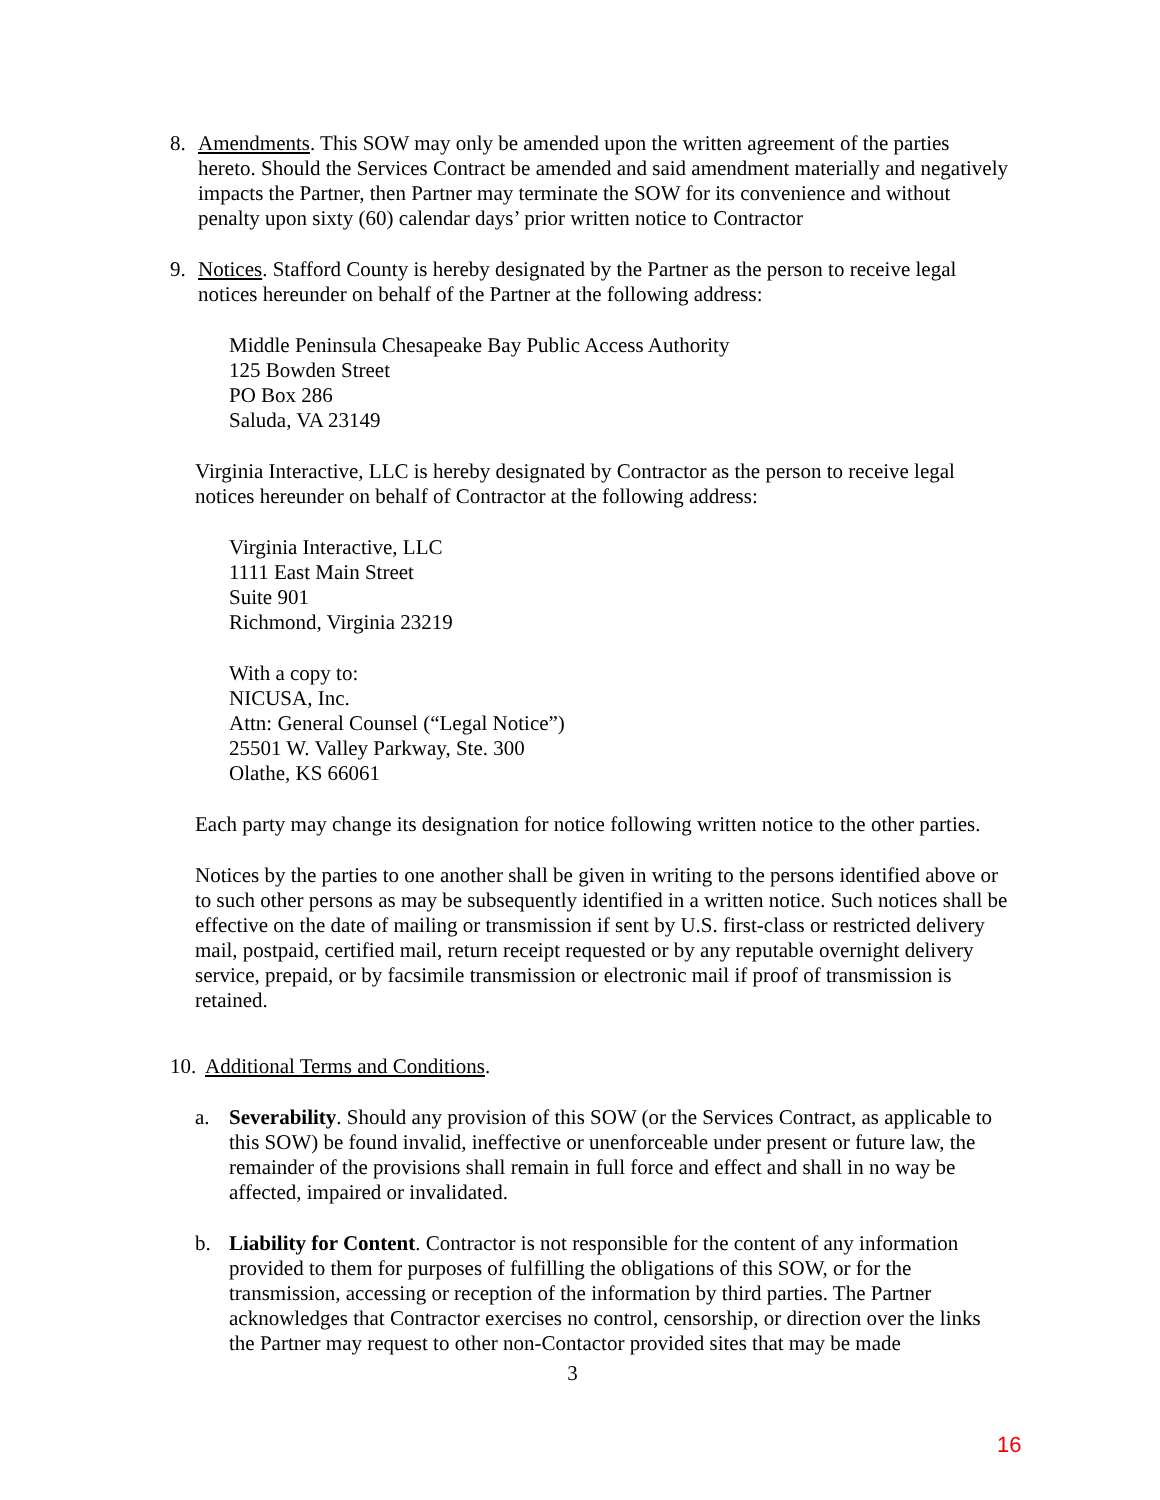8. Amendments. This SOW may only be amended upon the written agreement of the parties hereto. Should the Services Contract be amended and said amendment materially and negatively impacts the Partner, then Partner may terminate the SOW for its convenience and without penalty upon sixty (60) calendar days’ prior written notice to Contractor
9. Notices. Stafford County is hereby designated by the Partner as the person to receive legal notices hereunder on behalf of the Partner at the following address:
Middle Peninsula Chesapeake Bay Public Access Authority
125 Bowden Street
PO Box 286
Saluda, VA 23149
Virginia Interactive, LLC is hereby designated by Contractor as the person to receive legal notices hereunder on behalf of Contractor at the following address:
Virginia Interactive, LLC
1111 East Main Street
Suite 901
Richmond, Virginia 23219
With a copy to:
NICUSA, Inc.
Attn: General Counsel (“Legal Notice”)
25501 W. Valley Parkway, Ste. 300
Olathe, KS 66061
Each party may change its designation for notice following written notice to the other parties.
Notices by the parties to one another shall be given in writing to the persons identified above or to such other persons as may be subsequently identified in a written notice. Such notices shall be effective on the date of mailing or transmission if sent by U.S. first-class or restricted delivery mail, postpaid, certified mail, return receipt requested or by any reputable overnight delivery service, prepaid, or by facsimile transmission or electronic mail if proof of transmission is retained.
10.
Additional Terms and Conditions.
a. Severability. Should any provision of this SOW (or the Services Contract, as applicable to this SOW) be found invalid, ineffective or unenforceable under present or future law, the remainder of the provisions shall remain in full force and effect and shall in no way be affected, impaired or invalidated.
b. Liability for Content. Contractor is not responsible for the content of any information provided to them for purposes of fulfilling the obligations of this SOW, or for the transmission, accessing or reception of the information by third parties. The Partner acknowledges that Contractor exercises no control, censorship, or direction over the links the Partner may request to other non-Contactor provided sites that may be made
3
16